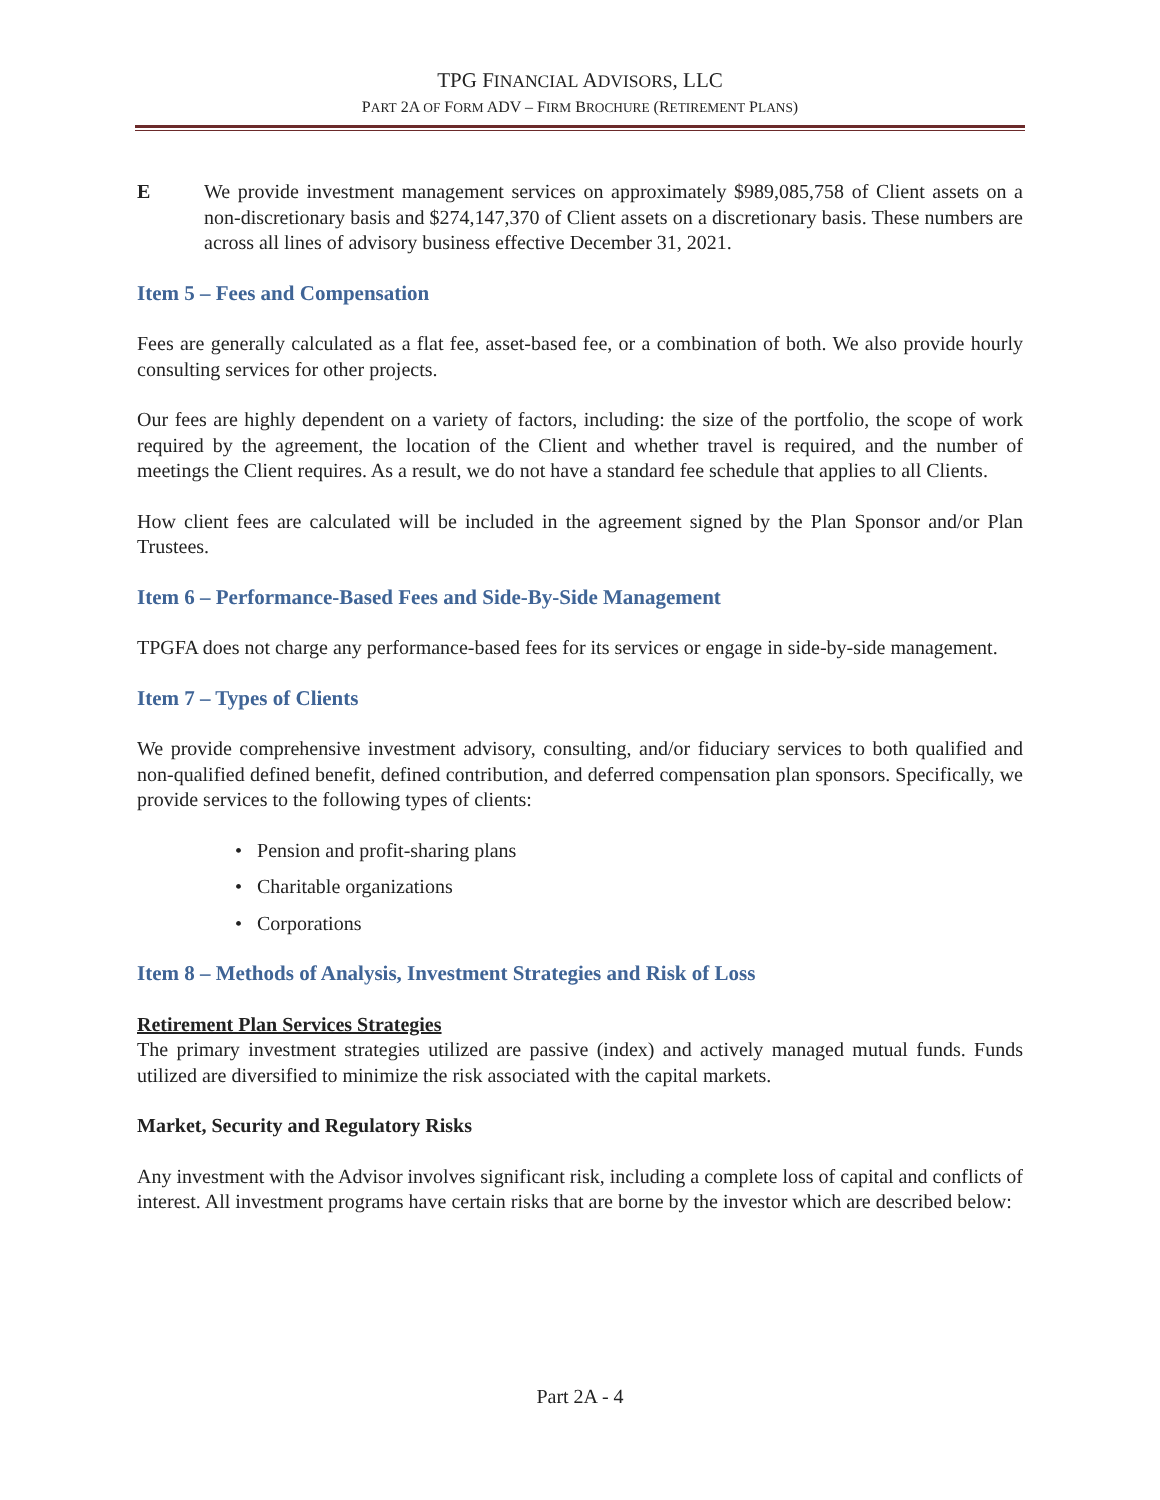TPG FINANCIAL ADVISORS, LLC
PART 2A OF FORM ADV – FIRM BROCHURE (RETIREMENT PLANS)
E We provide investment management services on approximately $989,085,758 of Client assets on a non-discretionary basis and $274,147,370 of Client assets on a discretionary basis. These numbers are across all lines of advisory business effective December 31, 2021.
Item 5 – Fees and Compensation
Fees are generally calculated as a flat fee, asset-based fee, or a combination of both. We also provide hourly consulting services for other projects.
Our fees are highly dependent on a variety of factors, including: the size of the portfolio, the scope of work required by the agreement, the location of the Client and whether travel is required, and the number of meetings the Client requires. As a result, we do not have a standard fee schedule that applies to all Clients.
How client fees are calculated will be included in the agreement signed by the Plan Sponsor and/or Plan Trustees.
Item 6 – Performance-Based Fees and Side-By-Side Management
TPGFA does not charge any performance-based fees for its services or engage in side-by-side management.
Item 7 – Types of Clients
We provide comprehensive investment advisory, consulting, and/or fiduciary services to both qualified and non-qualified defined benefit, defined contribution, and deferred compensation plan sponsors. Specifically, we provide services to the following types of clients:
• Pension and profit-sharing plans
• Charitable organizations
• Corporations
Item 8 – Methods of Analysis, Investment Strategies and Risk of Loss
Retirement Plan Services Strategies
The primary investment strategies utilized are passive (index) and actively managed mutual funds. Funds utilized are diversified to minimize the risk associated with the capital markets.
Market, Security and Regulatory Risks
Any investment with the Advisor involves significant risk, including a complete loss of capital and conflicts of interest. All investment programs have certain risks that are borne by the investor which are described below:
Part 2A - 4